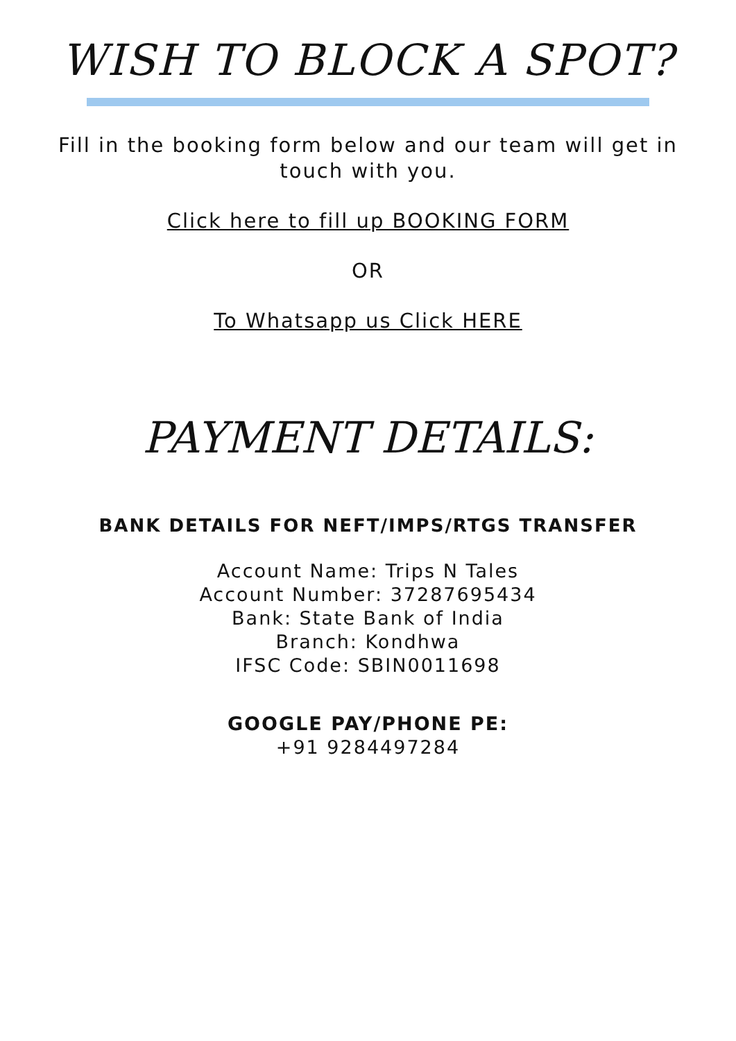WISH TO BLOCK A SPOT?
Fill in the booking form below and our team will get in
touch with you.
Click here to fill up BOOKING FORM
OR
To Whatsapp us Click HERE
PAYMENT DETAILS:
BANK DETAILS FOR NEFT/IMPS/RTGS TRANSFER
Account Name: Trips N Tales
Account Number: 37287695434
Bank: State Bank of India
Branch: Kondhwa
IFSC Code: SBIN0011698
GOOGLE PAY/PHONE PE:
+91 9284497284